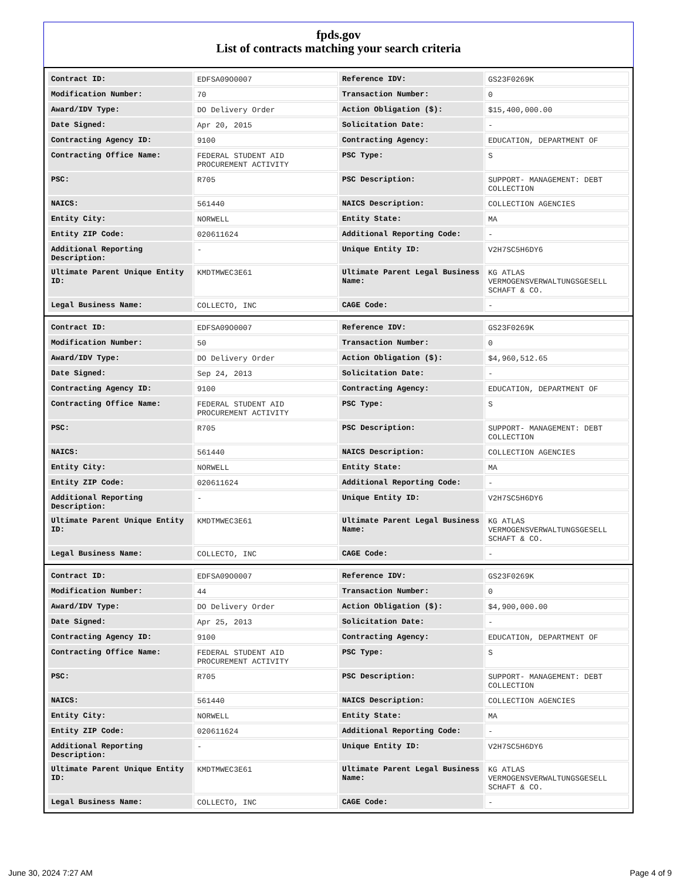fpds.gov
List of contracts matching your search criteria
| Contract ID: | EDFSA09O0007 | Reference IDV: | GS23F0269K |
| Modification Number: | 70 | Transaction Number: | 0 |
| Award/IDV Type: | DO Delivery Order | Action Obligation ($): | $15,400,000.00 |
| Date Signed: | Apr 20, 2015 | Solicitation Date: | - |
| Contracting Agency ID: | 9100 | Contracting Agency: | EDUCATION, DEPARTMENT OF |
| Contracting Office Name: | FEDERAL STUDENT AID PROCUREMENT ACTIVITY | PSC Type: | S |
| PSC: | R705 | PSC Description: | SUPPORT- MANAGEMENT: DEBT COLLECTION |
| NAICS: | 561440 | NAICS Description: | COLLECTION AGENCIES |
| Entity City: | NORWELL | Entity State: | MA |
| Entity ZIP Code: | 020611624 | Additional Reporting Code: | - |
| Additional Reporting Description: | - | Unique Entity ID: | V2H7SC5H6DY6 |
| Ultimate Parent Unique Entity ID: | KMDTMWEC3E61 | Ultimate Parent Legal Business Name: | KG ATLAS VERMOGENSVERWALTUNGSGESELL SCHAFT & CO. |
| Legal Business Name: | COLLECTO, INC | CAGE Code: | - |
| Contract ID: | EDFSA09O0007 | Reference IDV: | GS23F0269K |
| Modification Number: | 50 | Transaction Number: | 0 |
| Award/IDV Type: | DO Delivery Order | Action Obligation ($): | $4,960,512.65 |
| Date Signed: | Sep 24, 2013 | Solicitation Date: | - |
| Contracting Agency ID: | 9100 | Contracting Agency: | EDUCATION, DEPARTMENT OF |
| Contracting Office Name: | FEDERAL STUDENT AID PROCUREMENT ACTIVITY | PSC Type: | S |
| PSC: | R705 | PSC Description: | SUPPORT- MANAGEMENT: DEBT COLLECTION |
| NAICS: | 561440 | NAICS Description: | COLLECTION AGENCIES |
| Entity City: | NORWELL | Entity State: | MA |
| Entity ZIP Code: | 020611624 | Additional Reporting Code: | - |
| Additional Reporting Description: | - | Unique Entity ID: | V2H7SC5H6DY6 |
| Ultimate Parent Unique Entity ID: | KMDTMWEC3E61 | Ultimate Parent Legal Business Name: | KG ATLAS VERMOGENSVERWALTUNGSGESELL SCHAFT & CO. |
| Legal Business Name: | COLLECTO, INC | CAGE Code: | - |
| Contract ID: | EDFSA09O0007 | Reference IDV: | GS23F0269K |
| Modification Number: | 44 | Transaction Number: | 0 |
| Award/IDV Type: | DO Delivery Order | Action Obligation ($): | $4,900,000.00 |
| Date Signed: | Apr 25, 2013 | Solicitation Date: | - |
| Contracting Agency ID: | 9100 | Contracting Agency: | EDUCATION, DEPARTMENT OF |
| Contracting Office Name: | FEDERAL STUDENT AID PROCUREMENT ACTIVITY | PSC Type: | S |
| PSC: | R705 | PSC Description: | SUPPORT- MANAGEMENT: DEBT COLLECTION |
| NAICS: | 561440 | NAICS Description: | COLLECTION AGENCIES |
| Entity City: | NORWELL | Entity State: | MA |
| Entity ZIP Code: | 020611624 | Additional Reporting Code: | - |
| Additional Reporting Description: | - | Unique Entity ID: | V2H7SC5H6DY6 |
| Ultimate Parent Unique Entity ID: | KMDTMWEC3E61 | Ultimate Parent Legal Business Name: | KG ATLAS VERMOGENSVERWALTUNGSGESELL SCHAFT & CO. |
| Legal Business Name: | COLLECTO, INC | CAGE Code: | - |
June 30, 2024 7:27 AM Page 4 of 9